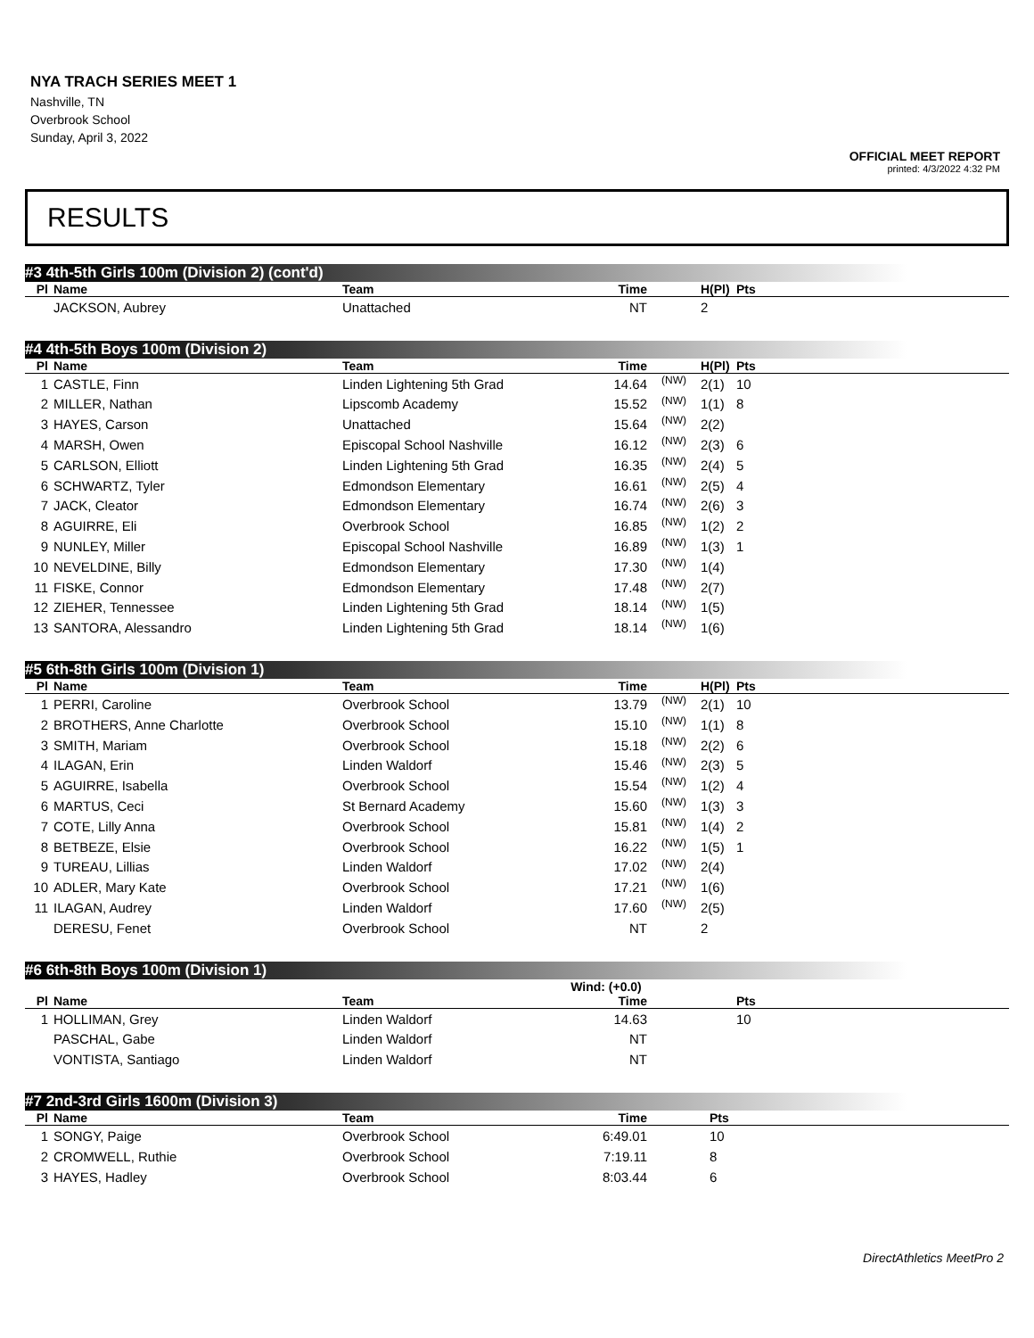NYA TRACH SERIES MEET 1
Nashville, TN
Overbrook School
Sunday, April 3, 2022
OFFICIAL MEET REPORT
printed: 4/3/2022 4:32 PM
RESULTS
#3 4th-5th Girls 100m (Division 2) (cont'd)
| Pl | Name | Team | Time | | H(Pl) | Pts |
| --- | --- | --- | --- | --- | --- | --- |
| | JACKSON, Aubrey | Unattached | NT | | 2 | |
#4 4th-5th Boys 100m (Division 2)
| Pl | Name | Team | Time | | H(Pl) | Pts |
| --- | --- | --- | --- | --- | --- | --- |
| 1 | CASTLE, Finn | Linden Lightening 5th Grad | 14.64 | (NW) | 2(1) | 10 |
| 2 | MILLER, Nathan | Lipscomb Academy | 15.52 | (NW) | 1(1) | 8 |
| 3 | HAYES, Carson | Unattached | 15.64 | (NW) | 2(2) | |
| 4 | MARSH, Owen | Episcopal School Nashville | 16.12 | (NW) | 2(3) | 6 |
| 5 | CARLSON, Elliott | Linden Lightening 5th Grad | 16.35 | (NW) | 2(4) | 5 |
| 6 | SCHWARTZ, Tyler | Edmondson Elementary | 16.61 | (NW) | 2(5) | 4 |
| 7 | JACK, Cleator | Edmondson Elementary | 16.74 | (NW) | 2(6) | 3 |
| 8 | AGUIRRE, Eli | Overbrook School | 16.85 | (NW) | 1(2) | 2 |
| 9 | NUNLEY, Miller | Episcopal School Nashville | 16.89 | (NW) | 1(3) | 1 |
| 10 | NEVELDINE, Billy | Edmondson Elementary | 17.30 | (NW) | 1(4) | |
| 11 | FISKE, Connor | Edmondson Elementary | 17.48 | (NW) | 2(7) | |
| 12 | ZIEHER, Tennessee | Linden Lightening 5th Grad | 18.14 | (NW) | 1(5) | |
| 13 | SANTORA, Alessandro | Linden Lightening 5th Grad | 18.14 | (NW) | 1(6) | |
#5 6th-8th Girls 100m (Division 1)
| Pl | Name | Team | Time | | H(Pl) | Pts |
| --- | --- | --- | --- | --- | --- | --- |
| 1 | PERRI, Caroline | Overbrook School | 13.79 | (NW) | 2(1) | 10 |
| 2 | BROTHERS, Anne Charlotte | Overbrook School | 15.10 | (NW) | 1(1) | 8 |
| 3 | SMITH, Mariam | Overbrook School | 15.18 | (NW) | 2(2) | 6 |
| 4 | ILAGAN, Erin | Linden Waldorf | 15.46 | (NW) | 2(3) | 5 |
| 5 | AGUIRRE, Isabella | Overbrook School | 15.54 | (NW) | 1(2) | 4 |
| 6 | MARTUS, Ceci | St Bernard Academy | 15.60 | (NW) | 1(3) | 3 |
| 7 | COTE, Lilly Anna | Overbrook School | 15.81 | (NW) | 1(4) | 2 |
| 8 | BETBEZE, Elsie | Overbrook School | 16.22 | (NW) | 1(5) | 1 |
| 9 | TUREAU, Lillias | Linden Waldorf | 17.02 | (NW) | 2(4) | |
| 10 | ADLER, Mary Kate | Overbrook School | 17.21 | (NW) | 1(6) | |
| 11 | ILAGAN, Audrey | Linden Waldorf | 17.60 | (NW) | 2(5) | |
| | DERESU, Fenet | Overbrook School | NT | | 2 | |
#6 6th-8th Boys 100m (Division 1)
Wind: (+0.0)
| Pl | Name | Team | Time | | | Pts |
| --- | --- | --- | --- | --- | --- | --- |
| 1 | HOLLIMAN, Grey | Linden Waldorf | 14.63 | | | 10 |
| | PASCHAL, Gabe | Linden Waldorf | NT | | | |
| | VONTISTA, Santiago | Linden Waldorf | NT | | | |
#7 2nd-3rd Girls 1600m (Division 3)
| Pl | Name | Team | Time | | Pts |
| --- | --- | --- | --- | --- | --- |
| 1 | SONGY, Paige | Overbrook School | 6:49.01 | | 10 |
| 2 | CROMWELL, Ruthie | Overbrook School | 7:19.11 | | 8 |
| 3 | HAYES, Hadley | Overbrook School | 8:03.44 | | 6 |
DirectAthletics MeetPro 2